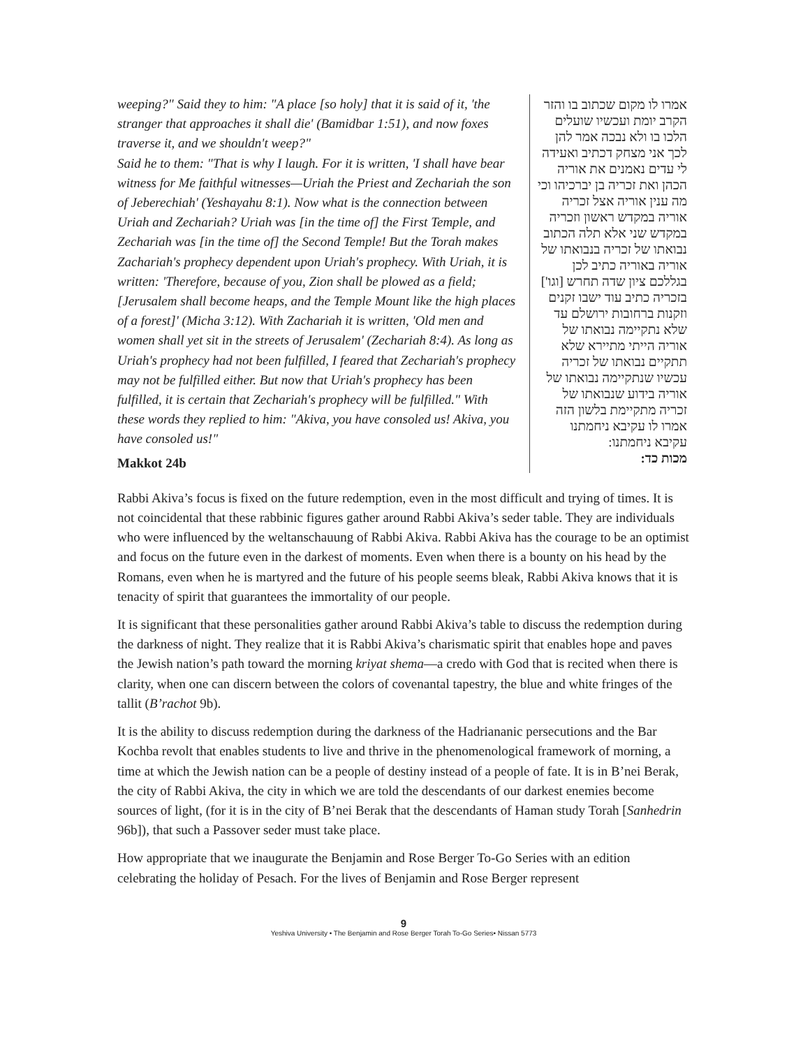weeping?" Said they to him: "A place [so holy] that it is said of it, 'the stranger that approaches it shall die' (Bamidbar 1:51), and now foxes traverse it, and we shouldn't weep?"
Said he to them: "That is why I laugh. For it is written, 'I shall have bear witness for Me faithful witnesses—Uriah the Priest and Zechariah the son of Jeberechiah' (Yeshayahu 8:1). Now what is the connection between Uriah and Zechariah? Uriah was [in the time of] the First Temple, and Zechariah was [in the time of] the Second Temple! But the Torah makes Zachariah's prophecy dependent upon Uriah's prophecy. With Uriah, it is written: 'Therefore, because of you, Zion shall be plowed as a field; [Jerusalem shall become heaps, and the Temple Mount like the high places of a forest]' (Micha 3:12). With Zachariah it is written, 'Old men and women shall yet sit in the streets of Jerusalem' (Zechariah 8:4). As long as Uriah's prophecy had not been fulfilled, I feared that Zechariah's prophecy may not be fulfilled either. But now that Uriah's prophecy has been fulfilled, it is certain that Zechariah's prophecy will be fulfilled." With these words they replied to him: "Akiva, you have consoled us! Akiva, you have consoled us!"
Makkot 24b
אמרו לו מקום שכתוב בו והזר הקרב יומת ועכשיו שועלים הלכו בו ולא נבכה אמר להן לכך אני מצחק דכתיב ואעידה לי עדים נאמנים את אוריה הכהן ואת זכריה בן יברכיהו וכי מה ענין אוריה אצל זכריה אוריה במקדש ראשון וזכריה במקדש שני אלא תלה הכתוב נבואתו של זכריה בנבואתו של אוריה באוריה כתיב לכן בגללכם ציון שדה תחרש [וגו'] בזכריה כתיב עוד ישבו זקנים וזקנות ברחובות ירושלם עד שלא נתקיימה נבואתו של אוריה הייתי מתיירא שלא תתקיים נבואתו של זכריה עכשיו שנתקיימה נבואתו של אוריה בידוע שנבואתו של זכריה מתקיימת בלשון הזה אמרו לו עקיבא ניחמתנו עקיבא ניחמתנו:
מכות כד:
Rabbi Akiva’s focus is fixed on the future redemption, even in the most difficult and trying of times. It is not coincidental that these rabbinic figures gather around Rabbi Akiva’s seder table. They are individuals who were influenced by the weltanschauung of Rabbi Akiva. Rabbi Akiva has the courage to be an optimist and focus on the future even in the darkest of moments. Even when there is a bounty on his head by the Romans, even when he is martyred and the future of his people seems bleak, Rabbi Akiva knows that it is tenacity of spirit that guarantees the immortality of our people.
It is significant that these personalities gather around Rabbi Akiva’s table to discuss the redemption during the darkness of night. They realize that it is Rabbi Akiva’s charismatic spirit that enables hope and paves the Jewish nation’s path toward the morning kriyat shema—a credo with God that is recited when there is clarity, when one can discern between the colors of covenantal tapestry, the blue and white fringes of the tallit (B’rachot 9b).
It is the ability to discuss redemption during the darkness of the Hadrian­anic persecutions and the Bar Kochba revolt that enables students to live and thrive in the phenomenological framework of morning, a time at which the Jewish nation can be a people of destiny instead of a people of fate. It is in B’nei Berak, the city of Rabbi Akiva, the city in which we are told the descendants of our darkest enemies become sources of light, (for it is in the city of B’nei Berak that the descendants of Haman study Torah [Sanhedrin 96b]), that such a Passover seder must take place.
How appropriate that we inaugurate the Benjamin and Rose Berger To-Go Series with an edition celebrating the holiday of Pesach. For the lives of Benjamin and Rose Berger represent
9
Yeshiva University • The Benjamin and Rose Berger Torah To-Go Series• Nissan 5773